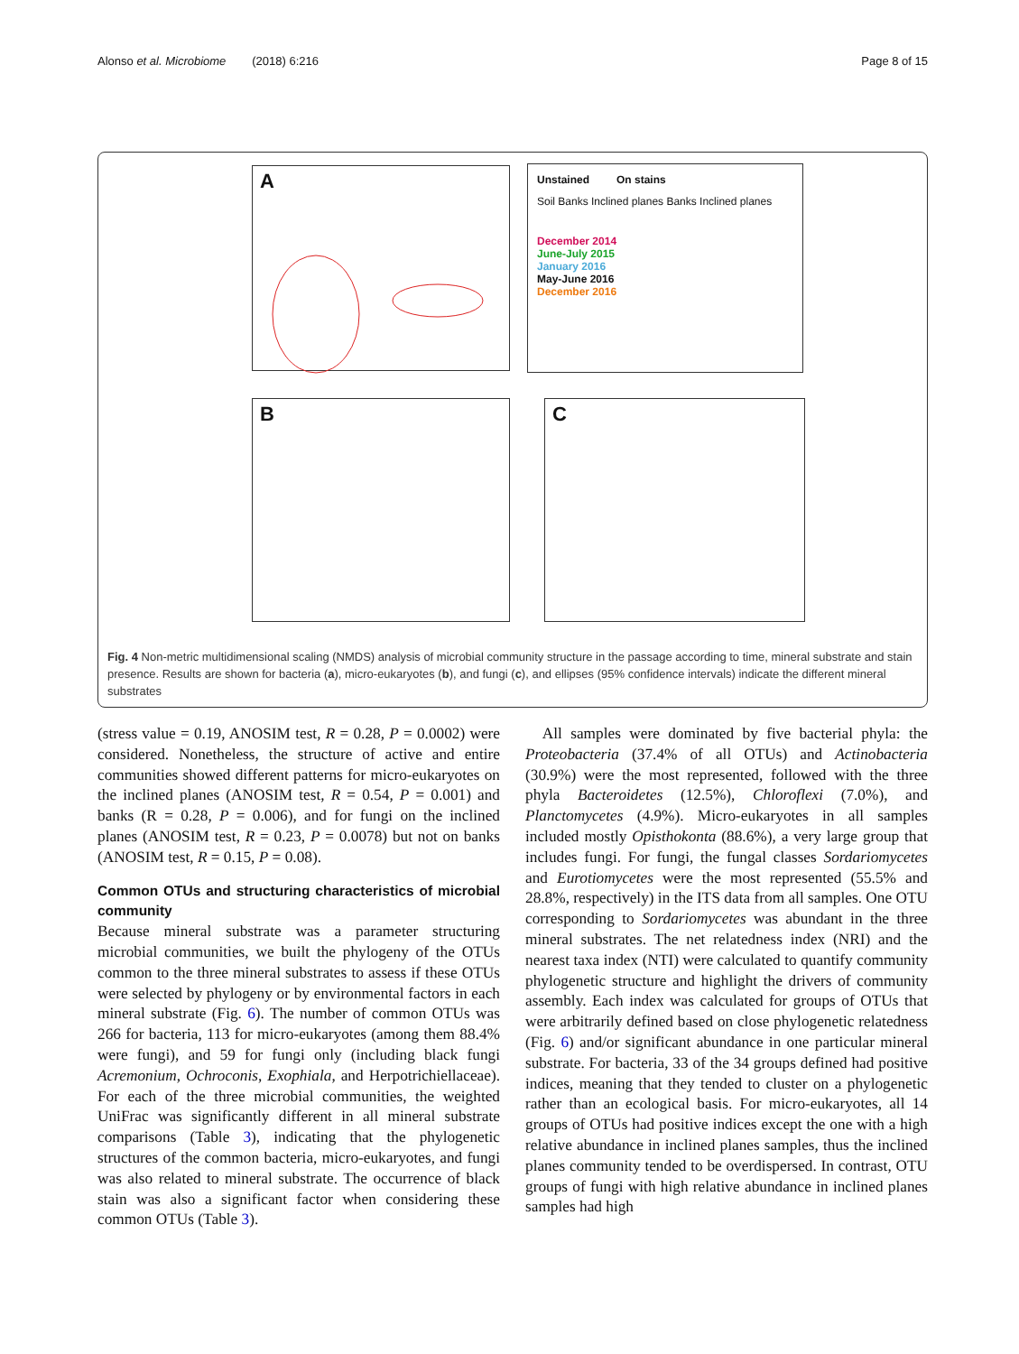Alonso et al. Microbiome (2018) 6:216 Page 8 of 15
A
Unstained On stains
Soil Banks Inclined planes Banks Inclined planes
December 2014
June-July 2015
January 2016
May-June 2016
December 2016
B C
Fig. 4 Non-metric multidimensional scaling (NMDS) analysis of microbial community structure in the passage according to time, mineral substrate and stain presence. Results are shown for bacteria (a), micro-eukaryotes (b), and fungi (c), and ellipses (95% confidence intervals) indicate the different mineral substrates
(stress value = 0.19, ANOSIM test, R = 0.28, P = 0.0002) were considered. Nonetheless, the structure of active and entire communities showed different patterns for micro-eukaryotes on the inclined planes (ANOSIM test, R = 0.54, P = 0.001) and banks (R = 0.28, P = 0.006), and for fungi on the inclined planes (ANOSIM test, R = 0.23, P = 0.0078) but not on banks (ANOSIM test, R = 0.15, P = 0.08).
Common OTUs and structuring characteristics of microbial community
Because mineral substrate was a parameter structuring microbial communities, we built the phylogeny of the OTUs common to the three mineral substrates to assess if these OTUs were selected by phylogeny or by environmental factors in each mineral substrate (Fig. 6). The number of common OTUs was 266 for bacteria, 113 for micro-eukaryotes (among them 88.4% were fungi), and 59 for fungi only (including black fungi Acremonium, Ochroconis, Exophiala, and Herpotrichiellaceae). For each of the three microbial communities, the weighted UniFrac was significantly different in all mineral substrate comparisons (Table 3), indicating that the phylogenetic structures of the common bacteria, micro-eukaryotes, and fungi was also related to mineral substrate. The occurrence of black stain was also a significant factor when considering these common OTUs (Table 3).
All samples were dominated by five bacterial phyla: the Proteobacteria (37.4% of all OTUs) and Actinobacteria (30.9%) were the most represented, followed with the three phyla Bacteroidetes (12.5%), Chloroflexi (7.0%), and Planctomycetes (4.9%). Micro-eukaryotes in all samples included mostly Opisthokonta (88.6%), a very large group that includes fungi. For fungi, the fungal classes Sordariomycetes and Eurotiomycetes were the most represented (55.5% and 28.8%, respectively) in the ITS data from all samples. One OTU corresponding to Sordariomycetes was abundant in the three mineral substrates. The net relatedness index (NRI) and the nearest taxa index (NTI) were calculated to quantify community phylogenetic structure and highlight the drivers of community assembly. Each index was calculated for groups of OTUs that were arbitrarily defined based on close phylogenetic relatedness (Fig. 6) and/or significant abundance in one particular mineral substrate. For bacteria, 33 of the 34 groups defined had positive indices, meaning that they tended to cluster on a phylogenetic rather than an ecological basis. For micro-eukaryotes, all 14 groups of OTUs had positive indices except the one with a high relative abundance in inclined planes samples, thus the inclined planes community tended to be overdispersed. In contrast, OTU groups of fungi with high relative abundance in inclined planes samples had high